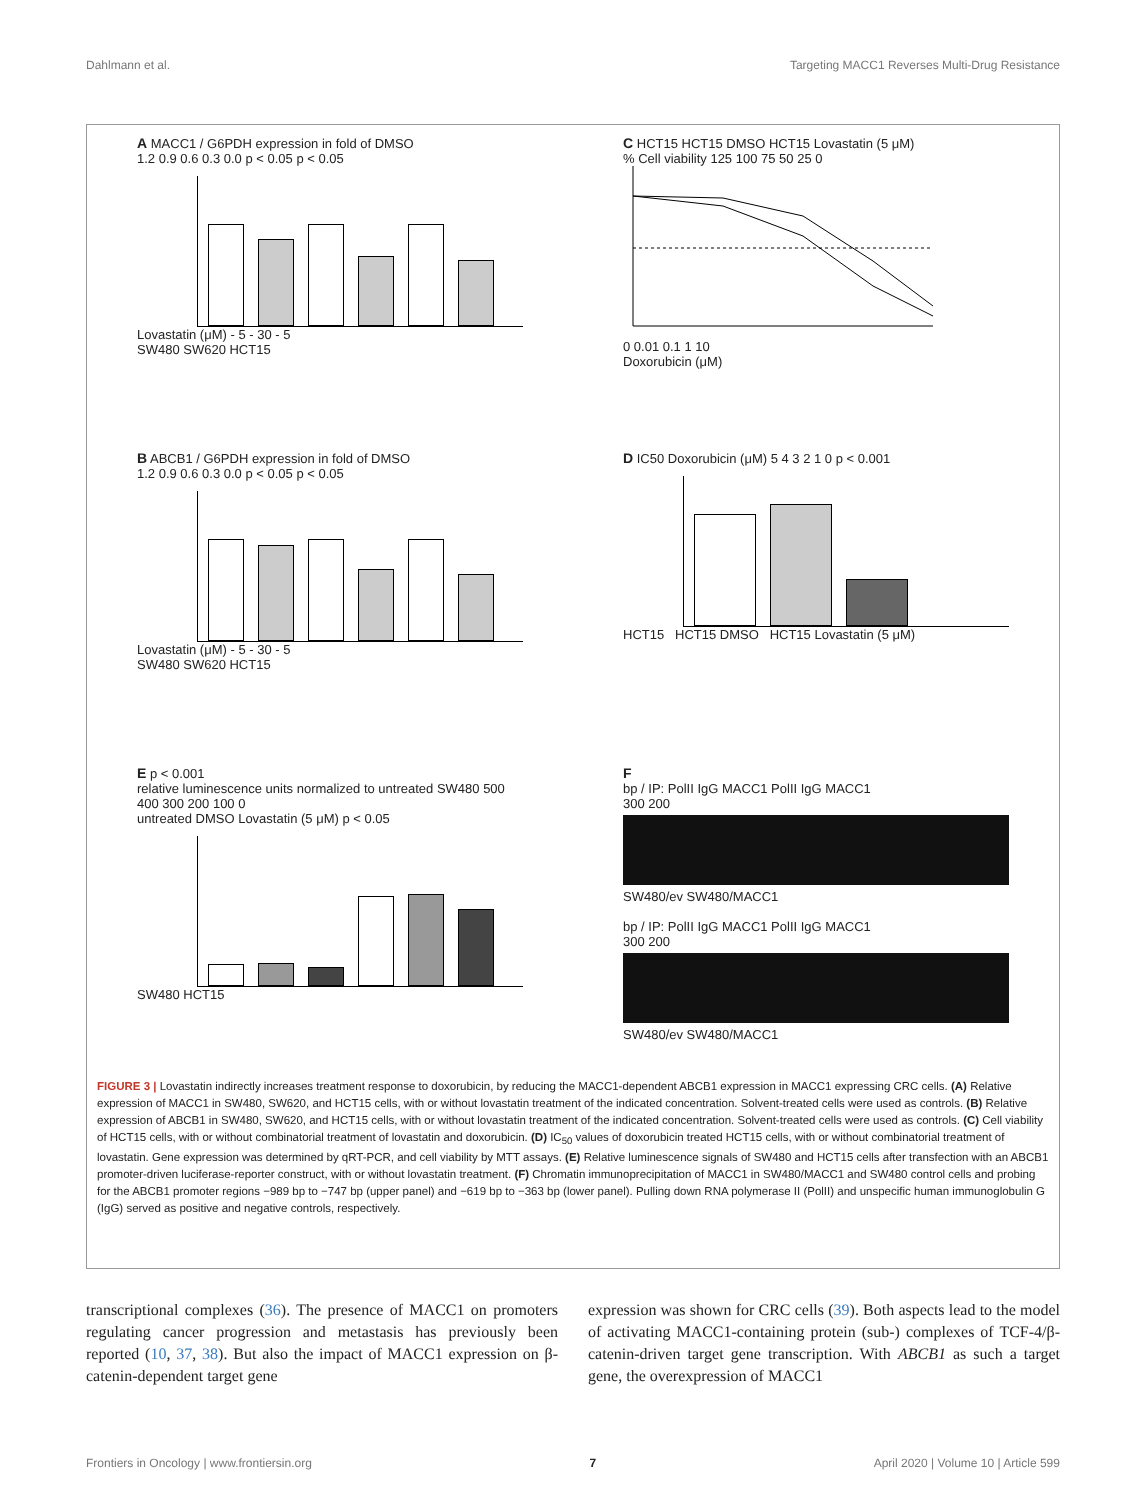Dahlmann et al. Targeting MACC1 Reverses Multi-Drug Resistance
A MACC1 / G6PDH expression in fold of DMSO
1.2 0.9 0.6 0.3 0.0 p < 0.05 p < 0.05
Lovastatin (μM) - 5 - 30 - 5
SW480 SW620 HCT15
C HCT15 HCT15 DMSO HCT15 Lovastatin (5 μM)
% Cell viability 125 100 75 50 25 0
0 0.01 0.1 1 10
Doxorubicin (μM)
B ABCB1 / G6PDH expression in fold of DMSO
1.2 0.9 0.6 0.3 0.0 p < 0.05 p < 0.05
Lovastatin (μM) - 5 - 30 - 5
SW480 SW620 HCT15
D IC50 Doxorubicin (μM) 5 4 3 2 1 0 p < 0.001
HCT15 HCT15 DMSO HCT15 Lovastatin (5 μM)
E p < 0.001
relative luminescence units normalized to untreated SW480 500 400 300 200 100 0
untreated DMSO Lovastatin (5 μM) p < 0.05
SW480 HCT15
F
bp / IP: PolII IgG MACC1 PolII IgG MACC1
300 200
SW480/ev SW480/MACC1
bp / IP: PolII IgG MACC1 PolII IgG MACC1
300 200
SW480/ev SW480/MACC1
FIGURE 3 | Lovastatin indirectly increases treatment response to doxorubicin, by reducing the MACC1-dependent ABCB1 expression in MACC1 expressing CRC cells. (A) Relative expression of MACC1 in SW480, SW620, and HCT15 cells, with or without lovastatin treatment of the indicated concentration. Solvent-treated cells were used as controls. (B) Relative expression of ABCB1 in SW480, SW620, and HCT15 cells, with or without lovastatin treatment of the indicated concentration. Solvent-treated cells were used as controls. (C) Cell viability of HCT15 cells, with or without combinatorial treatment of lovastatin and doxorubicin. (D) IC<sub>50</sub> values of doxorubicin treated HCT15 cells, with or without combinatorial treatment of lovastatin. Gene expression was determined by qRT-PCR, and cell viability by MTT assays. (E) Relative luminescence signals of SW480 and HCT15 cells after transfection with an ABCB1 promoter-driven luciferase-reporter construct, with or without lovastatin treatment. (F) Chromatin immunoprecipitation of MACC1 in SW480/MACC1 and SW480 control cells and probing for the ABCB1 promoter regions −989 bp to −747 bp (upper panel) and −619 bp to −363 bp (lower panel). Pulling down RNA polymerase II (PolII) and unspecific human immunoglobulin G (IgG) served as positive and negative controls, respectively.
transcriptional complexes (36). The presence of MACC1 on promoters regulating cancer progression and metastasis has previously been reported (10, 37, 38). But also the impact of MACC1 expression on β-catenin-dependent target gene
expression was shown for CRC cells (39). Both aspects lead to the model of activating MACC1-containing protein (sub-) complexes of TCF-4/β-catenin-driven target gene transcription. With ABCB1 as such a target gene, the overexpression of MACC1
Frontiers in Oncology | www.frontiersin.org 7 April 2020 | Volume 10 | Article 599